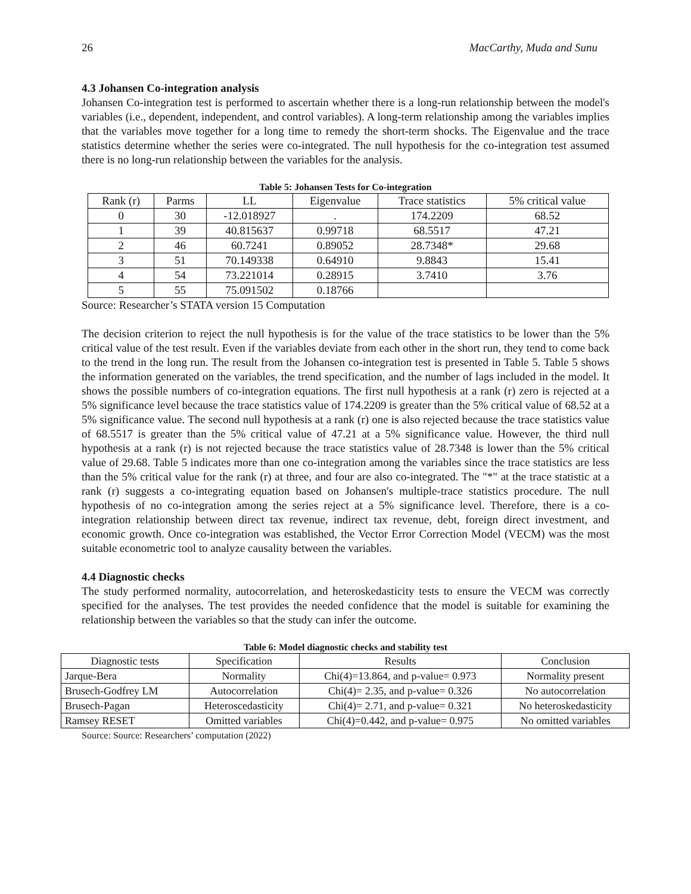26 MacCarthy, Muda and Sunu
4.3 Johansen Co-integration analysis
Johansen Co-integration test is performed to ascertain whether there is a long-run relationship between the model's variables (i.e., dependent, independent, and control variables). A long-term relationship among the variables implies that the variables move together for a long time to remedy the short-term shocks. The Eigenvalue and the trace statistics determine whether the series were co-integrated. The null hypothesis for the co-integration test assumed there is no long-run relationship between the variables for the analysis.
Table 5: Johansen Tests for Co-integration
| Rank (r) | Parms | LL | Eigenvalue | Trace statistics | 5% critical value |
| --- | --- | --- | --- | --- | --- |
| 0 | 30 | -12.018927 | . | 174.2209 | 68.52 |
| 1 | 39 | 40.815637 | 0.99718 | 68.5517 | 47.21 |
| 2 | 46 | 60.7241 | 0.89052 | 28.7348* | 29.68 |
| 3 | 51 | 70.149338 | 0.64910 | 9.8843 | 15.41 |
| 4 | 54 | 73.221014 | 0.28915 | 3.7410 | 3.76 |
| 5 | 55 | 75.091502 | 0.18766 | | |
Source: Researcher’s STATA version 15 Computation
The decision criterion to reject the null hypothesis is for the value of the trace statistics to be lower than the 5% critical value of the test result. Even if the variables deviate from each other in the short run, they tend to come back to the trend in the long run. The result from the Johansen co-integration test is presented in Table 5. Table 5 shows the information generated on the variables, the trend specification, and the number of lags included in the model. It shows the possible numbers of co-integration equations. The first null hypothesis at a rank (r) zero is rejected at a 5% significance level because the trace statistics value of 174.2209 is greater than the 5% critical value of 68.52 at a 5% significance value. The second null hypothesis at a rank (r) one is also rejected because the trace statistics value of 68.5517 is greater than the 5% critical value of 47.21 at a 5% significance value. However, the third null hypothesis at a rank (r) is not rejected because the trace statistics value of 28.7348 is lower than the 5% critical value of 29.68. Table 5 indicates more than one co-integration among the variables since the trace statistics are less than the 5% critical value for the rank (r) at three, and four are also co-integrated. The "*" at the trace statistic at a rank (r) suggests a co-integrating equation based on Johansen's multiple-trace statistics procedure. The null hypothesis of no co-integration among the series reject at a 5% significance level. Therefore, there is a co-integration relationship between direct tax revenue, indirect tax revenue, debt, foreign direct investment, and economic growth. Once co-integration was established, the Vector Error Correction Model (VECM) was the most suitable econometric tool to analyze causality between the variables.
4.4 Diagnostic checks
The study performed normality, autocorrelation, and heteroskedasticity tests to ensure the VECM was correctly specified for the analyses. The test provides the needed confidence that the model is suitable for examining the relationship between the variables so that the study can infer the outcome.
Table 6: Model diagnostic checks and stability test
| Diagnostic tests | Specification | Results | Conclusion |
| --- | --- | --- | --- |
| Jarque-Bera | Normality | Chi(4)=13.864, and p-value= 0.973 | Normality present |
| Brusech-Godfrey LM | Autocorrelation | Chi(4)= 2.35, and p-value= 0.326 | No autocorrelation |
| Brusech-Pagan | Heteroscedasticity | Chi(4)= 2.71, and p-value= 0.321 | No heteroskedasticity |
| Ramsey RESET | Omitted variables | Chi(4)=0.442, and p-value= 0.975 | No omitted variables |
Source: Source: Researchers’ computation (2022)